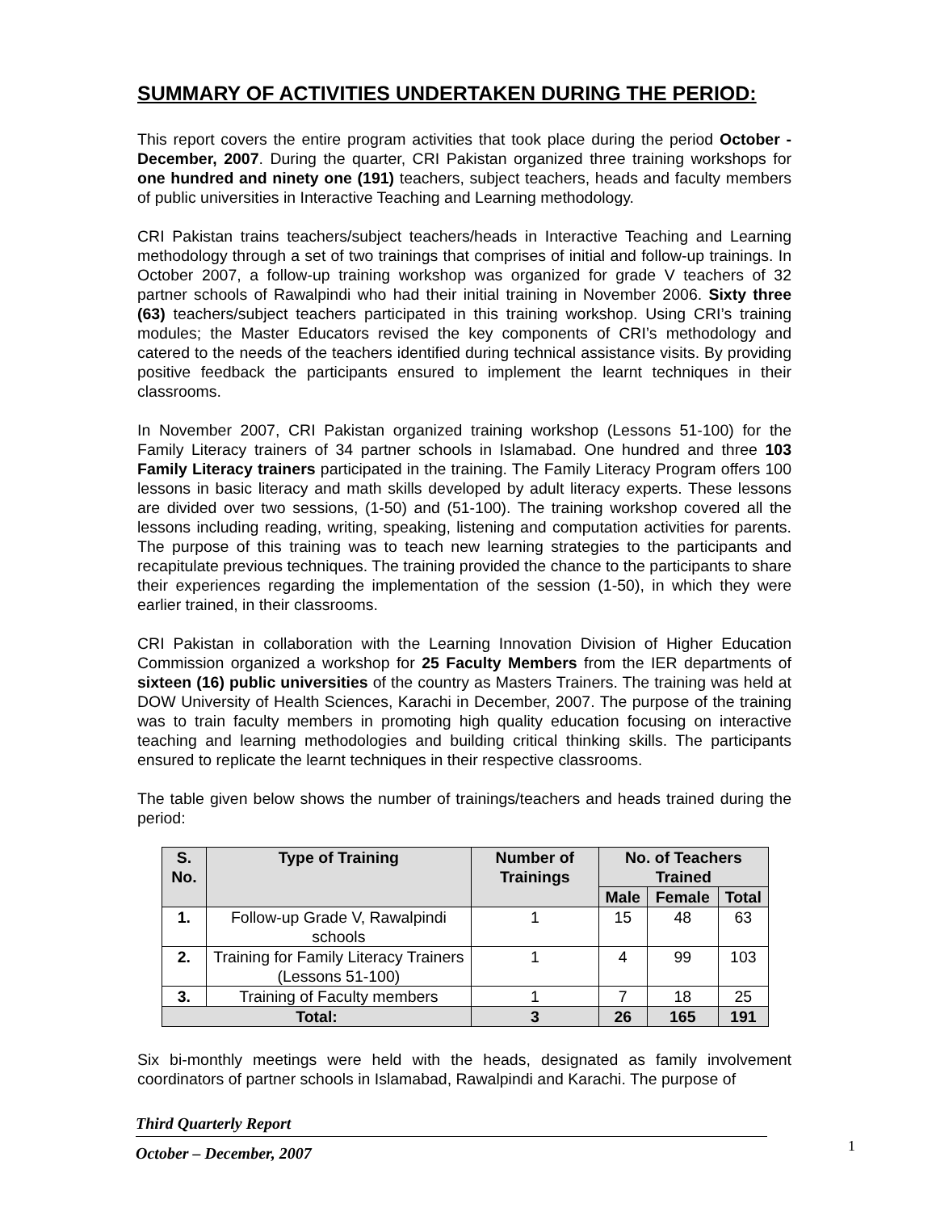SUMMARY OF ACTIVITIES UNDERTAKEN DURING THE PERIOD:
This report covers the entire program activities that took place during the period October - December, 2007. During the quarter, CRI Pakistan organized three training workshops for one hundred and ninety one (191) teachers, subject teachers, heads and faculty members of public universities in Interactive Teaching and Learning methodology.
CRI Pakistan trains teachers/subject teachers/heads in Interactive Teaching and Learning methodology through a set of two trainings that comprises of initial and follow-up trainings. In October 2007, a follow-up training workshop was organized for grade V teachers of 32 partner schools of Rawalpindi who had their initial training in November 2006. Sixty three (63) teachers/subject teachers participated in this training workshop. Using CRI’s training modules; the Master Educators revised the key components of CRI’s methodology and catered to the needs of the teachers identified during technical assistance visits. By providing positive feedback the participants ensured to implement the learnt techniques in their classrooms.
In November 2007, CRI Pakistan organized training workshop (Lessons 51-100) for the Family Literacy trainers of 34 partner schools in Islamabad. One hundred and three 103 Family Literacy trainers participated in the training. The Family Literacy Program offers 100 lessons in basic literacy and math skills developed by adult literacy experts. These lessons are divided over two sessions, (1-50) and (51-100). The training workshop covered all the lessons including reading, writing, speaking, listening and computation activities for parents. The purpose of this training was to teach new learning strategies to the participants and recapitulate previous techniques. The training provided the chance to the participants to share their experiences regarding the implementation of the session (1-50), in which they were earlier trained, in their classrooms.
CRI Pakistan in collaboration with the Learning Innovation Division of Higher Education Commission organized a workshop for 25 Faculty Members from the IER departments of sixteen (16) public universities of the country as Masters Trainers. The training was held at DOW University of Health Sciences, Karachi in December, 2007. The purpose of the training was to train faculty members in promoting high quality education focusing on interactive teaching and learning methodologies and building critical thinking skills. The participants ensured to replicate the learnt techniques in their respective classrooms.
The table given below shows the number of trainings/teachers and heads trained during the period:
| S. No. | Type of Training | Number of Trainings | No. of Teachers Trained | | |
| --- | --- | --- | --- | --- | --- |
| | | | Male | Female | Total |
| 1. | Follow-up Grade V, Rawalpindi schools | 1 | 15 | 48 | 63 |
| 2. | Training for Family Literacy Trainers (Lessons 51-100) | 1 | 4 | 99 | 103 |
| 3. | Training of Faculty members | 1 | 7 | 18 | 25 |
| Total: | | 3 | 26 | 165 | 191 |
Six bi-monthly meetings were held with the heads, designated as family involvement coordinators of partner schools in Islamabad, Rawalpindi and Karachi. The purpose of
Third Quarterly Report
October – December, 2007
1